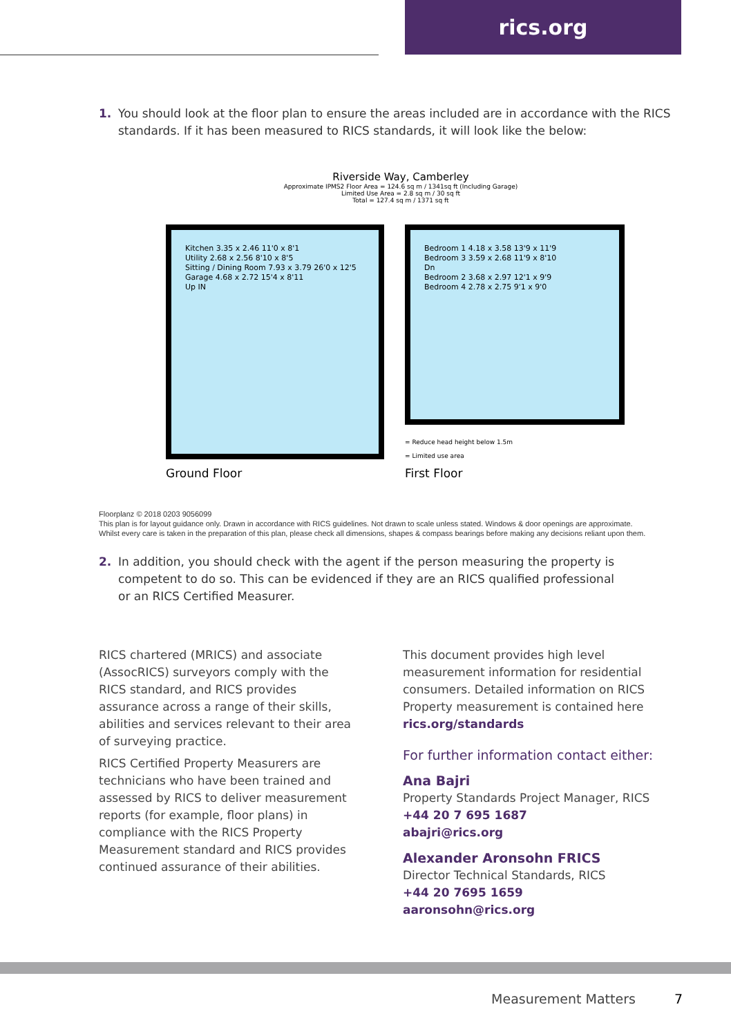rics.org
1. You should look at the floor plan to ensure the areas included are in accordance with the RICS standards. If it has been measured to RICS standards, it will look like the below:
Riverside Way, Camberley
Approximate IPMS2 Floor Area = 124.6 sq m / 1341sq ft (Including Garage)
Limited Use Area = 2.8 sq m / 30 sq ft
Total = 127.4 sq m / 1371 sq ft
Kitchen 3.35 x 2.46 11'0 x 8'1
Utility 2.68 x 2.56 8'10 x 8'5
Sitting / Dining Room 7.93 x 3.79 26'0 x 12'5
Garage 4.68 x 2.72 15'4 x 8'11
Up IN
Bedroom 1 4.18 x 3.58 13'9 x 11'9
Bedroom 3 3.59 x 2.68 11'9 x 8'10
Dn
Bedroom 2 3.68 x 2.97 12'1 x 9'9
Bedroom 4 2.78 x 2.75 9'1 x 9'0
= Reduce head height below 1.5m
= Limited use area
Ground Floor First Floor
Floorplanz © 2018 0203 9056099
This plan is for layout guidance only. Drawn in accordance with RICS guidelines. Not drawn to scale unless stated. Windows & door openings are approximate. Whilst every care is taken in the preparation of this plan, please check all dimensions, shapes & compass bearings before making any decisions reliant upon them.
2. In addition, you should check with the agent if the person measuring the property is competent to do so. This can be evidenced if they are an RICS qualified professional or an RICS Certified Measurer.
RICS chartered (MRICS) and associate (AssocRICS) surveyors comply with the RICS standard, and RICS provides assurance across a range of their skills, abilities and services relevant to their area of surveying practice.
RICS Certified Property Measurers are technicians who have been trained and assessed by RICS to deliver measurement reports (for example, floor plans) in compliance with the RICS Property Measurement standard and RICS provides continued assurance of their abilities.
This document provides high level measurement information for residential consumers. Detailed information on RICS Property measurement is contained here rics.org/standards
For further information contact either:
Ana Bajri
Property Standards Project Manager, RICS
+44 20 7 695 1687
abajri@rics.org
Alexander Aronsohn FRICS
Director Technical Standards, RICS
+44 20 7695 1659
aaronsohn@rics.org
Measurement Matters 7